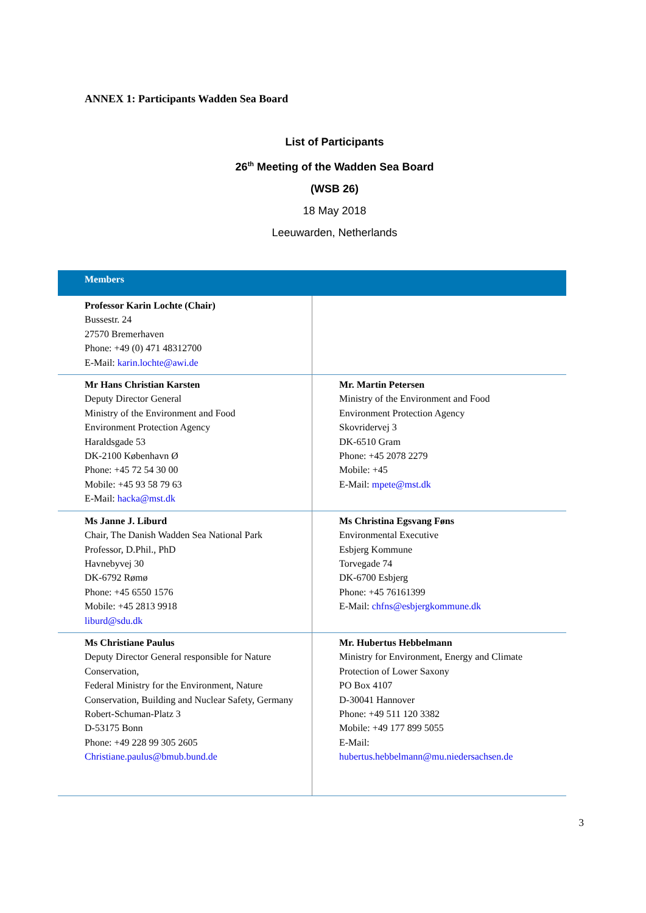ANNEX 1: Participants Wadden Sea Board
List of Participants
26<sup>th</sup> Meeting of the Wadden Sea Board
(WSB 26)
18 May 2018
Leeuwarden, Netherlands
| Members | |
| --- | --- |
| Professor Karin Lochte (Chair) Bussestr. 24 27570 Bremerhaven Phone: +49 (0) 471 48312700 E-Mail: karin.lochte@awi.de | |
| Mr Hans Christian Karsten Deputy Director General Ministry of the Environment and Food Environment Protection Agency Haraldsgade 53 DK-2100 København Ø Phone: +45 72 54 30 00 Mobile: +45 93 58 79 63 E-Mail: hacka@mst.dk | Mr. Martin Petersen Ministry of the Environment and Food Environment Protection Agency Skovridervej 3 DK-6510 Gram Phone: +45 2078 2279 Mobile: +45 E-Mail: mpete@mst.dk |
| Ms Janne J. Liburd Chair, The Danish Wadden Sea National Park Professor, D.Phil., PhD Havnebyvej 30 DK-6792 Rømø Phone: +45 6550 1576 Mobile: +45 2813 9918 liburd@sdu.dk | Ms Christina Egsvang Føns Environmental Executive Esbjerg Kommune Torvegade 74 DK-6700 Esbjerg Phone: +45 76161399 E-Mail: chfns@esbjergkommune.dk |
| Ms Christiane Paulus Deputy Director General responsible for Nature Conservation, Federal Ministry for the Environment, Nature Conservation, Building and Nuclear Safety, Germany Robert-Schuman-Platz 3 D-53175 Bonn Phone: +49 228 99 305 2605 Christiane.paulus@bmub.bund.de | Mr. Hubertus Hebbelmann Ministry for Environment, Energy and Climate Protection of Lower Saxony PO Box 4107 D-30041 Hannover Phone: +49 511 120 3382 Mobile: +49 177 899 5055 E-Mail: hubertus.hebbelmann@mu.niedersachsen.de |
3